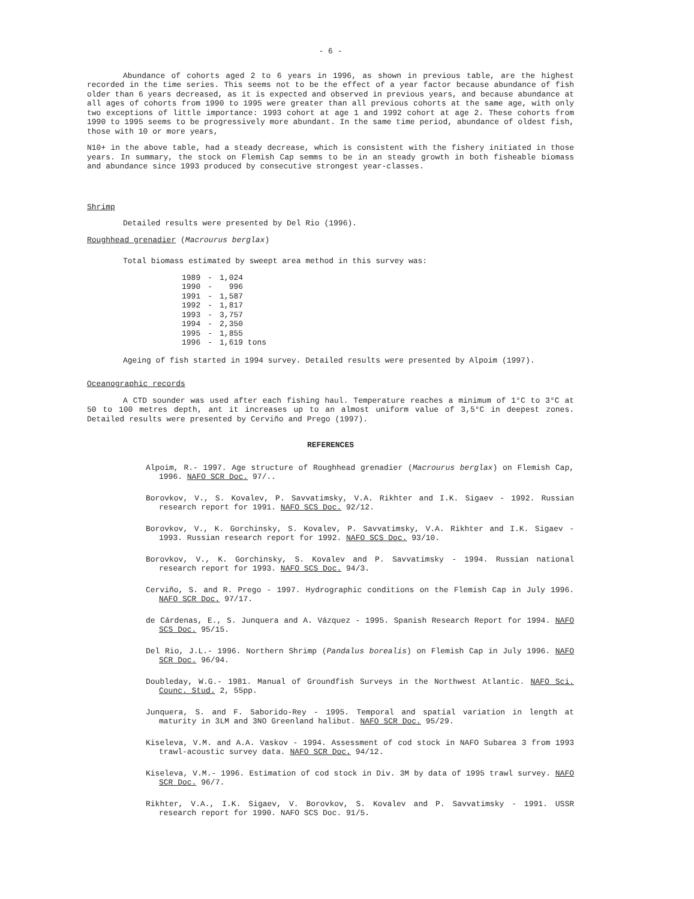- 6 -
Abundance of cohorts aged 2 to 6 years in 1996, as shown in previous table, are the highest recorded in the time series. This seems not to be the effect of a year factor because abundance of fish older than 6 years decreased, as it is expected and observed in previous years, and because abundance at all ages of cohorts from 1990 to 1995 were greater than all previous cohorts at the same age, with only two exceptions of little importance: 1993 cohort at age 1 and 1992 cohort at age 2. These cohorts from 1990 to 1995 seems to be progressively more abundant. In the same time period, abundance of oldest fish, those with 10 or more years,
N10+ in the above table, had a steady decrease, which is consistent with the fishery initiated in those years. In summary, the stock on Flemish Cap semms to be in an steady growth in both fisheable biomass and abundance since 1993 produced by consecutive strongest year-classes.
Shrimp
Detailed results were presented by Del Rio (1996).
Roughhead grenadier (Macrourus berglax)
Total biomass estimated by sweept area method in this survey was:
| 1989 | - | 1,024 |
| 1990 | - | 996 |
| 1991 | - | 1,587 |
| 1992 | - | 1,817 |
| 1993 | - | 3,757 |
| 1994 | - | 2,350 |
| 1995 | - | 1,855 |
| 1996 | - | 1,619 tons |
Ageing of fish started in 1994 survey. Detailed results were presented by Alpoim (1997).
Oceanographic records
A CTD sounder was used after each fishing haul. Temperature reaches a minimum of 1°C to 3°C at 50 to 100 metres depth, ant it increases up to an almost uniform value of 3,5°C in deepest zones. Detailed results were presented by Cerviño and Prego (1997).
REFERENCES
Alpoim, R.- 1997. Age structure of Roughhead grenadier (Macrourus berglax) on Flemish Cap, 1996. NAFO SCR Doc. 97/..
Borovkov, V., S. Kovalev, P. Savvatimsky, V.A. Rikhter and I.K. Sigaev - 1992. Russian research report for 1991. NAFO SCS Doc. 92/12.
Borovkov, V., K. Gorchinsky, S. Kovalev, P. Savvatimsky, V.A. Rikhter and I.K. Sigaev - 1993. Russian research report for 1992. NAFO SCS Doc. 93/10.
Borovkov, V., K. Gorchinsky, S. Kovalev and P. Savvatimsky - 1994. Russian national research report for 1993. NAFO SCS Doc. 94/3.
Cerviño, S. and R. Prego - 1997. Hydrographic conditions on the Flemish Cap in July 1996. NAFO SCR Doc. 97/17.
de Cárdenas, E., S. Junquera and A. Vázquez - 1995. Spanish Research Report for 1994. NAFO SCS Doc. 95/15.
Del Rio, J.L.- 1996. Northern Shrimp (Pandalus borealis) on Flemish Cap in July 1996. NAFO SCR Doc. 96/94.
Doubleday, W.G.- 1981. Manual of Groundfish Surveys in the Northwest Atlantic. NAFO Sci. Counc. Stud. 2, 55pp.
Junquera, S. and F. Saborido-Rey - 1995. Temporal and spatial variation in length at maturity in 3LM and 3NO Greenland halibut. NAFO SCR Doc. 95/29.
Kiseleva, V.M. and A.A. Vaskov - 1994. Assessment of cod stock in NAFO Subarea 3 from 1993 trawl-acoustic survey data. NAFO SCR Doc. 94/12.
Kiseleva, V.M.- 1996. Estimation of cod stock in Div. 3M by data of 1995 trawl survey. NAFO SCR Doc. 96/7.
Rikhter, V.A., I.K. Sigaev, V. Borovkov, S. Kovalev and P. Savvatimsky - 1991. USSR research report for 1990. NAFO SCS Doc. 91/5.